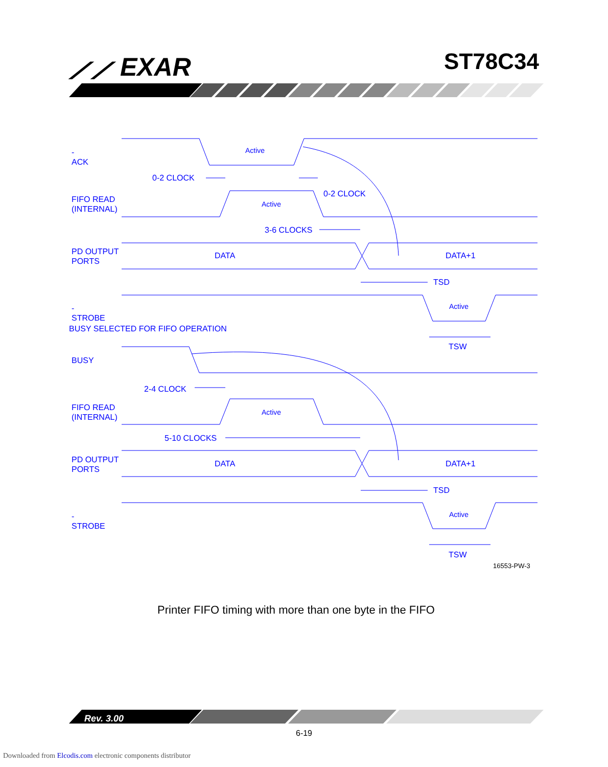⟋⟋ EXAR ST78C34
-ACK Active
0-2 CLOCK
0-2 CLOCK
FIFO READ (INTERNAL)
Active
3-6 CLOCKS
PD OUTPUT PORTS
DATA DATA+1
TSD
-STROBE Active
BUSY SELECTED FOR FIFO OPERATION
TSW
BUSY
2-4 CLOCK
FIFO READ (INTERNAL)
Active
5-10 CLOCKS
PD OUTPUT PORTS
DATA DATA+1
TSD
-STROBE Active
TSW
16553-PW-3
Printer FIFO timing with more than one byte in the FIFO
Rev. 3.00
6-19
Downloaded from Elcodis.com electronic components distributor